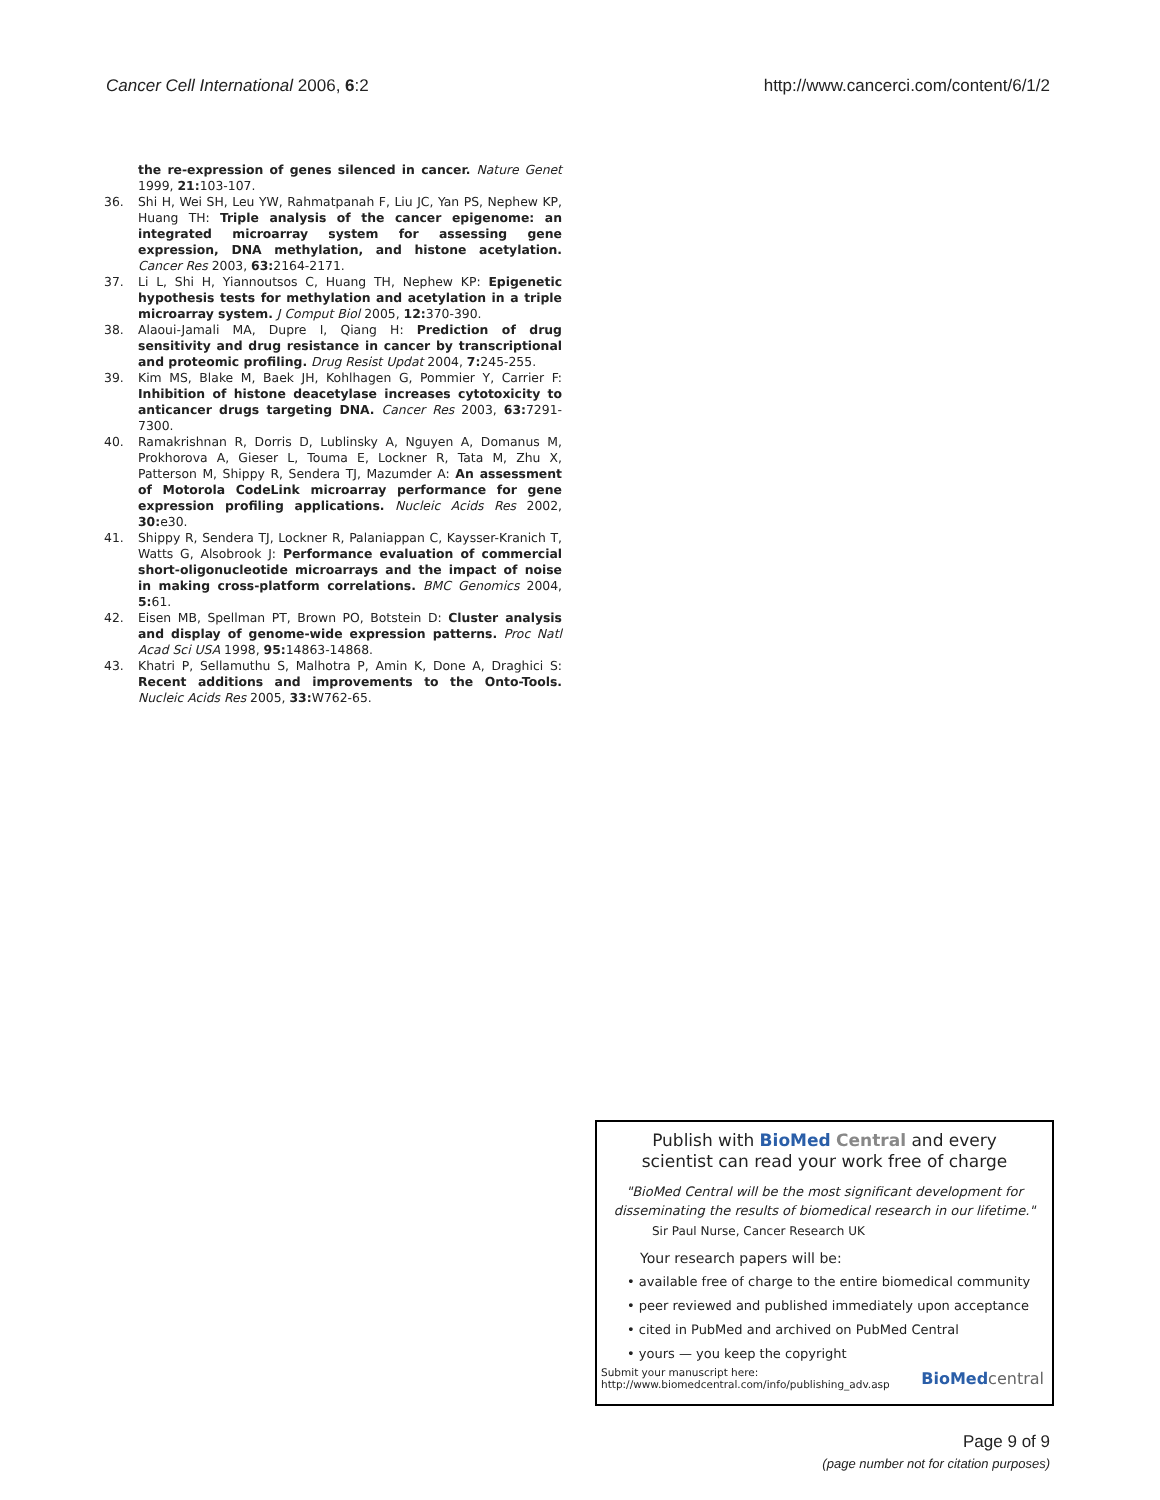Cancer Cell International 2006, 6:2
http://www.cancerci.com/content/6/1/2
the re-expression of genes silenced in cancer. Nature Genet 1999, 21: 103-107.
36. Shi H, Wei SH, Leu YW, Rahmatpanah F, Liu JC, Yan PS, Nephew KP, Huang TH: Triple analysis of the cancer epigenome: an integrated microarray system for assessing gene expression, DNA methylation, and histone acetylation. Cancer Res 2003, 63: 2164-2171.
37. Li L, Shi H, Yiannoutsos C, Huang TH, Nephew KP: Epigenetic hypothesis tests for methylation and acetylation in a triple microarray system. J Comput Biol 2005, 12: 370-390.
38. Alaoui-Jamali MA, Dupre I, Qiang H: Prediction of drug sensitivity and drug resistance in cancer by transcriptional and proteomic profiling. Drug Resist Updat 2004, 7: 245-255.
39. Kim MS, Blake M, Baek JH, Kohlhagen G, Pommier Y, Carrier F: Inhibition of histone deacetylase increases cytotoxicity to anticancer drugs targeting DNA. Cancer Res 2003, 63: 7291-7300.
40. Ramakrishnan R, Dorris D, Lublinsky A, Nguyen A, Domanus M, Prokhorova A, Gieser L, Touma E, Lockner R, Tata M, Zhu X, Patterson M, Shippy R, Sendera TJ, Mazumder A: An assessment of Motorola CodeLink microarray performance for gene expression profiling applications. Nucleic Acids Res 2002, 30: e30.
41. Shippy R, Sendera TJ, Lockner R, Palaniappan C, Kaysser-Kranich T, Watts G, Alsobrook J: Performance evaluation of commercial short-oligonucleotide microarrays and the impact of noise in making cross-platform correlations. BMC Genomics 2004, 5: 61.
42. Eisen MB, Spellman PT, Brown PO, Botstein D: Cluster analysis and display of genome-wide expression patterns. Proc Natl Acad Sci USA 1998, 95: 14863-14868.
43. Khatri P, Sellamuthu S, Malhotra P, Amin K, Done A, Draghici S: Recent additions and improvements to the Onto-Tools. Nucleic Acids Res 2005, 33: W762-65.
Publish with Bio Med Central and every
scientist can read your work free of charge
"BioMed Central will be the most significant development for disseminating the results of biomedical research in our lifetime."
Sir Paul Nurse, Cancer Research UK
Your research papers will be:
• available free of charge to the entire biomedical community
• peer reviewed and published immediately upon acceptance
• cited in PubMed and archived on PubMed Central
• yours — you keep the copyright
Submit your manuscript here:
http://www.biomedcentral.com/info/publishing_adv.asp
BioMed central
Page 9 of 9
(page number not for citation purposes)